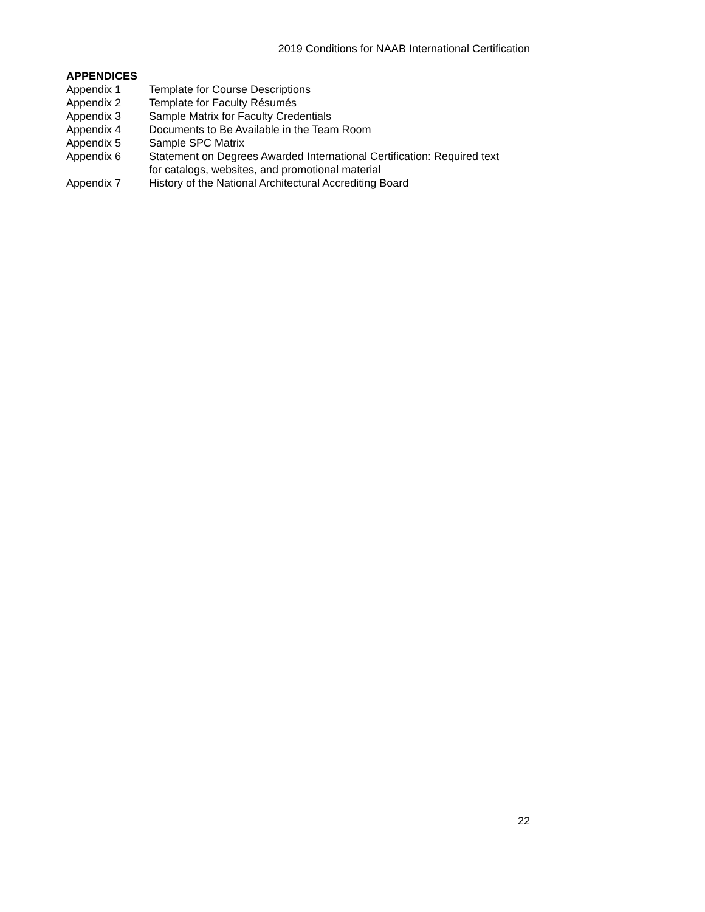2019 Conditions for NAAB International Certification
APPENDICES
Appendix 1 Template for Course Descriptions
Appendix 2 Template for Faculty Résumés
Appendix 3 Sample Matrix for Faculty Credentials
Appendix 4 Documents to Be Available in the Team Room
Appendix 5 Sample SPC Matrix
Appendix 6 Statement on Degrees Awarded International Certification: Required text
for catalogs, websites, and promotional material
Appendix 7 History of the National Architectural Accrediting Board
22